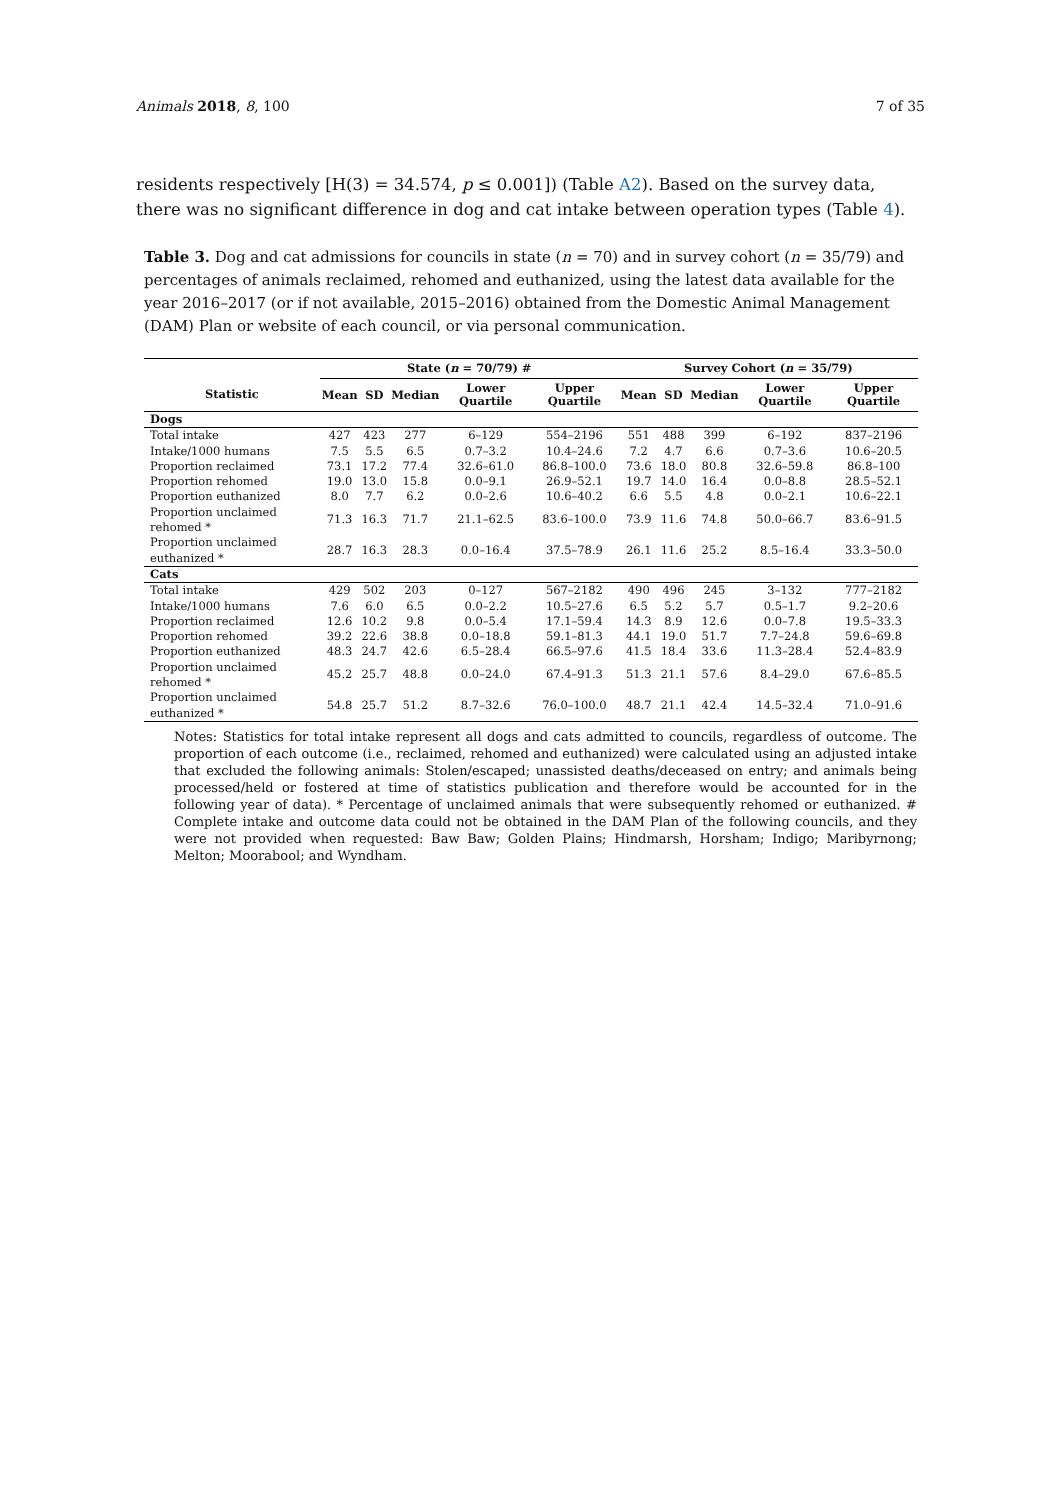Animals 2018, 8, 100 7 of 35
residents respectively [H(3) = 34.574, p ≤ 0.001]) (Table A2). Based on the survey data, there was no significant difference in dog and cat intake between operation types (Table 4).
Table 3. Dog and cat admissions for councils in state (n = 70) and in survey cohort (n = 35/79) and percentages of animals reclaimed, rehomed and euthanized, using the latest data available for the year 2016–2017 (or if not available, 2015–2016) obtained from the Domestic Animal Management (DAM) Plan or website of each council, or via personal communication.
| | State ( n = 70/79) # | | | | | Survey Cohort ( n = 35/79) | | | | |
| --- | --- | --- | --- | --- | --- | --- | --- | --- | --- | --- |
| Statistic | Mean | SD | Median | Lower Quartile | Upper Quartile | Mean | SD | Median | Lower Quartile | Upper Quartile |
| Dogs | | | | | | | | | | |
| Total intake | 427 | 423 | 277 | 6–129 | 554–2196 | 551 | 488 | 399 | 6–192 | 837–2196 |
| Intake/1000 humans | 7.5 | 5.5 | 6.5 | 0.7–3.2 | 10.4–24.6 | 7.2 | 4.7 | 6.6 | 0.7–3.6 | 10.6–20.5 |
| Proportion reclaimed | 73.1 | 17.2 | 77.4 | 32.6–61.0 | 86.8–100.0 | 73.6 | 18.0 | 80.8 | 32.6–59.8 | 86.8–100 |
| Proportion rehomed | 19.0 | 13.0 | 15.8 | 0.0–9.1 | 26.9–52.1 | 19.7 | 14.0 | 16.4 | 0.0–8.8 | 28.5–52.1 |
| Proportion euthanized | 8.0 | 7.7 | 6.2 | 0.0–2.6 | 10.6–40.2 | 6.6 | 5.5 | 4.8 | 0.0–2.1 | 10.6–22.1 |
| Proportion unclaimed rehomed * | 71.3 | 16.3 | 71.7 | 21.1–62.5 | 83.6–100.0 | 73.9 | 11.6 | 74.8 | 50.0–66.7 | 83.6–91.5 |
| Proportion unclaimed euthanized * | 28.7 | 16.3 | 28.3 | 0.0–16.4 | 37.5–78.9 | 26.1 | 11.6 | 25.2 | 8.5–16.4 | 33.3–50.0 |
| Cats | | | | | | | | | | |
| Total intake | 429 | 502 | 203 | 0–127 | 567–2182 | 490 | 496 | 245 | 3–132 | 777–2182 |
| Intake/1000 humans | 7.6 | 6.0 | 6.5 | 0.0–2.2 | 10.5–27.6 | 6.5 | 5.2 | 5.7 | 0.5–1.7 | 9.2–20.6 |
| Proportion reclaimed | 12.6 | 10.2 | 9.8 | 0.0–5.4 | 17.1–59.4 | 14.3 | 8.9 | 12.6 | 0.0–7.8 | 19.5–33.3 |
| Proportion rehomed | 39.2 | 22.6 | 38.8 | 0.0–18.8 | 59.1–81.3 | 44.1 | 19.0 | 51.7 | 7.7–24.8 | 59.6–69.8 |
| Proportion euthanized | 48.3 | 24.7 | 42.6 | 6.5–28.4 | 66.5–97.6 | 41.5 | 18.4 | 33.6 | 11.3–28.4 | 52.4–83.9 |
| Proportion unclaimed rehomed * | 45.2 | 25.7 | 48.8 | 0.0–24.0 | 67.4–91.3 | 51.3 | 21.1 | 57.6 | 8.4–29.0 | 67.6–85.5 |
| Proportion unclaimed euthanized * | 54.8 | 25.7 | 51.2 | 8.7–32.6 | 76.0–100.0 | 48.7 | 21.1 | 42.4 | 14.5–32.4 | 71.0–91.6 |
Notes: Statistics for total intake represent all dogs and cats admitted to councils, regardless of outcome. The proportion of each outcome (i.e., reclaimed, rehomed and euthanized) were calculated using an adjusted intake that excluded the following animals: Stolen/escaped; unassisted deaths/deceased on entry; and animals being processed/held or fostered at time of statistics publication and therefore would be accounted for in the following year of data). * Percentage of unclaimed animals that were subsequently rehomed or euthanized. # Complete intake and outcome data could not be obtained in the DAM Plan of the following councils, and they were not provided when requested: Baw Baw; Golden Plains; Hindmarsh, Horsham; Indigo; Maribyrnong; Melton; Moorabool; and Wyndham.